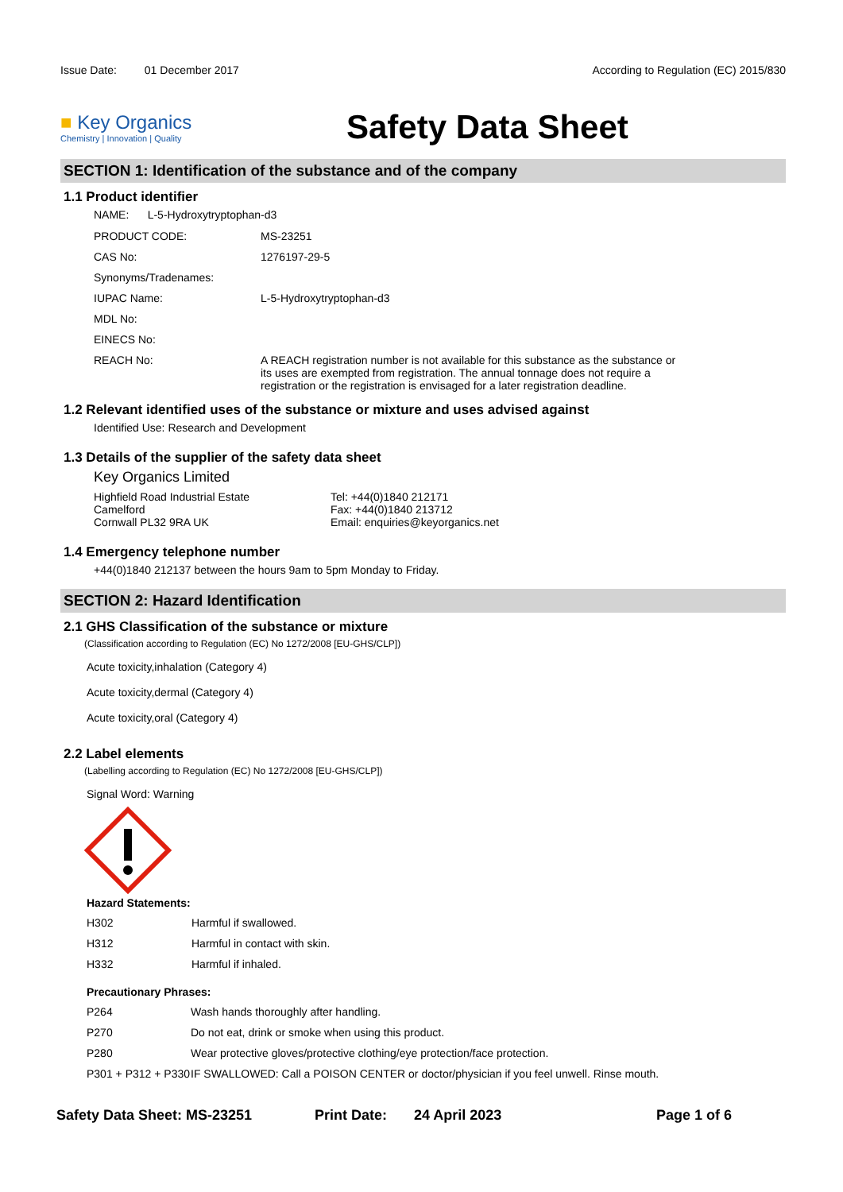Issue Date: 01 December 2017
According to Regulation (EC) 2015/830
■ Key Organics
Chemistry | Innovation | Quality
Safety Data Sheet
SECTION 1: Identification of the substance and of the company
1.1 Product identifier
NAME: L-5-Hydroxytryptophan-d3
| PRODUCT CODE: | MS-23251 |
| CAS No: | 1276197-29-5 |
| Synonyms/Tradenames: | |
| IUPAC Name: | L-5-Hydroxytryptophan-d3 |
| MDL No: | |
| EINECS No: | |
| REACH No: | A REACH registration number is not available for this substance as the substance or its uses are exempted from registration. The annual tonnage does not require a registration or the registration is envisaged for a later registration deadline. |
1.2 Relevant identified uses of the substance or mixture and uses advised against
Identified Use: Research and Development
1.3 Details of the supplier of the safety data sheet
Key Organics Limited
Highfield Road Industrial Estate
Camelford
Cornwall PL32 9RA UK
Tel: +44(0)1840 212171
Fax: +44(0)1840 213712
Email: enquiries@keyorganics.net
1.4 Emergency telephone number
+44(0)1840 212137 between the hours 9am to 5pm Monday to Friday.
SECTION 2: Hazard Identification
2.1 GHS Classification of the substance or mixture
(Classification according to Regulation (EC) No 1272/2008 [EU-GHS/CLP])
Acute toxicity,inhalation (Category 4)
Acute toxicity,dermal (Category 4)
Acute toxicity,oral (Category 4)
2.2 Label elements
(Labelling according to Regulation (EC) No 1272/2008 [EU-GHS/CLP])
Signal Word: Warning
Hazard Statements:
| H302 | Harmful if swallowed. |
| H312 | Harmful in contact with skin. |
| H332 | Harmful if inhaled. |
Precautionary Phrases:
| P264 | Wash hands thoroughly after handling. |
| P270 | Do not eat, drink or smoke when using this product. |
| P280 | Wear protective gloves/protective clothing/eye protection/face protection. |
| P301 + P312 + P330 | IF SWALLOWED: Call a POISON CENTER or doctor/physician if you feel unwell. Rinse mouth. |
Safety Data Sheet: MS-23251 Print Date: 24 April 2023 Page 1 of 6